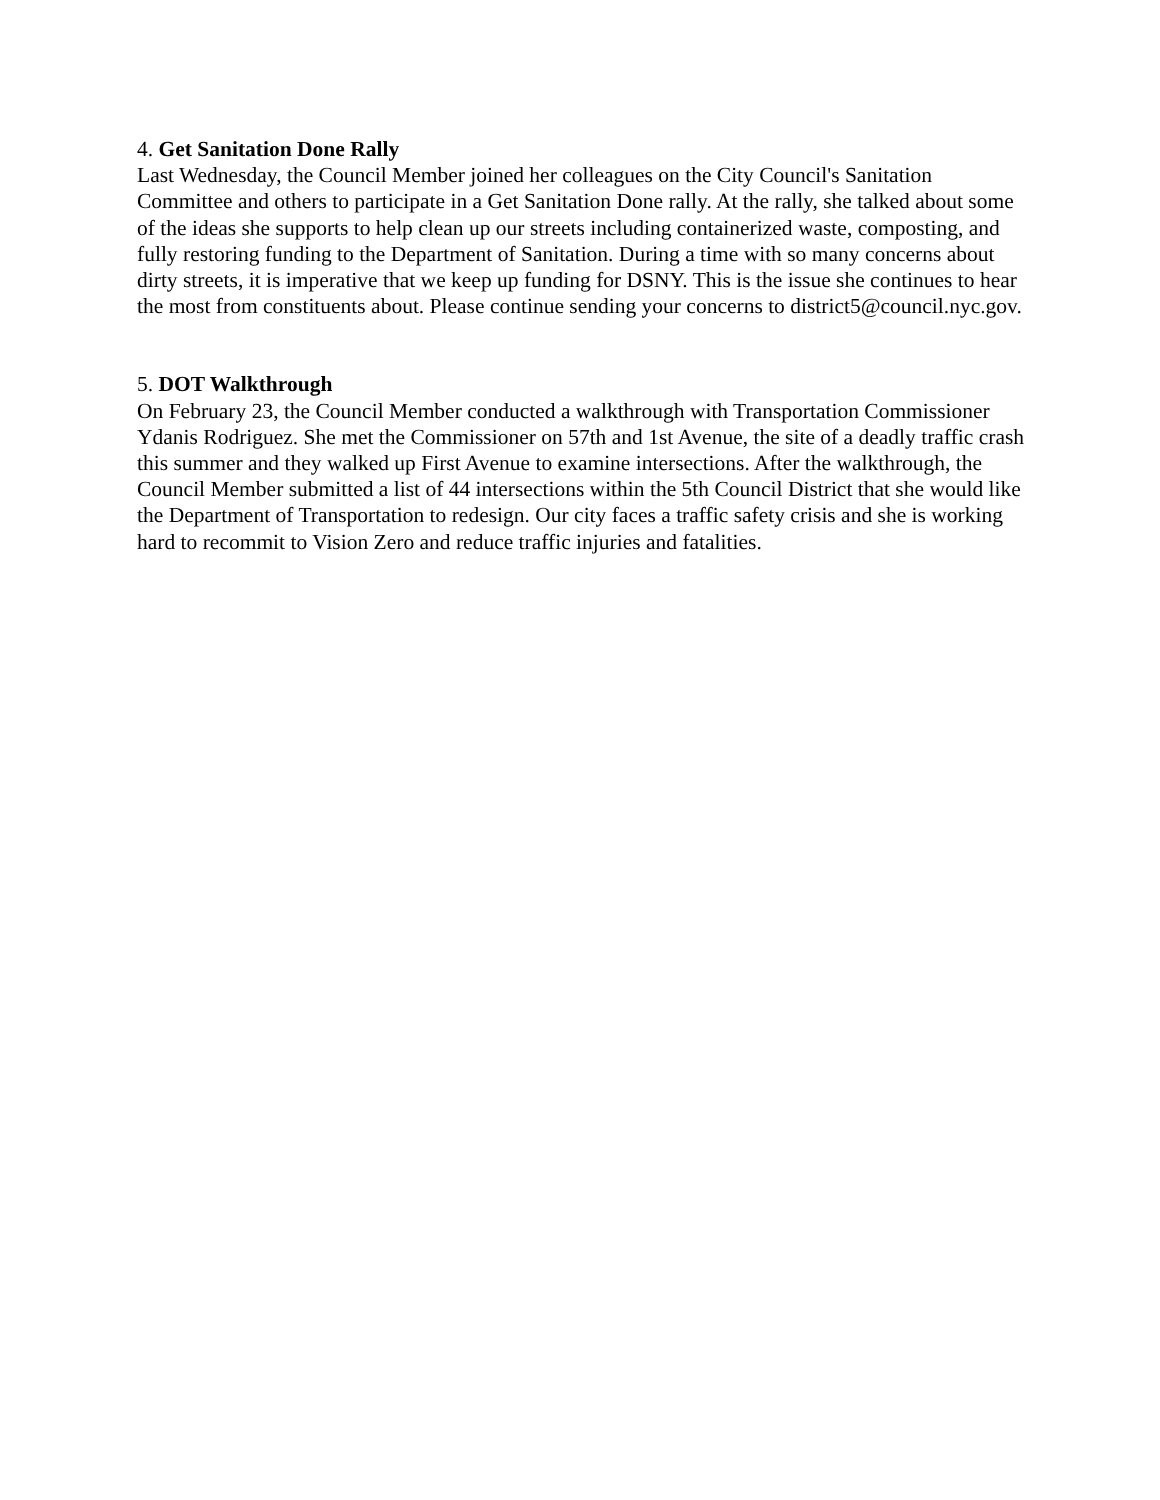4. Get Sanitation Done Rally
Last Wednesday, the Council Member joined her colleagues on the City Council's Sanitation Committee and others to participate in a Get Sanitation Done rally. At the rally, she talked about some of the ideas she supports to help clean up our streets including containerized waste, composting, and fully restoring funding to the Department of Sanitation. During a time with so many concerns about dirty streets, it is imperative that we keep up funding for DSNY. This is the issue she continues to hear the most from constituents about. Please continue sending your concerns to district5@council.nyc.gov.
5. DOT Walkthrough
On February 23, the Council Member conducted a walkthrough with Transportation Commissioner Ydanis Rodriguez. She met the Commissioner on 57th and 1st Avenue, the site of a deadly traffic crash this summer and they walked up First Avenue to examine intersections. After the walkthrough, the Council Member submitted a list of 44 intersections within the 5th Council District that she would like the Department of Transportation to redesign. Our city faces a traffic safety crisis and she is working hard to recommit to Vision Zero and reduce traffic injuries and fatalities.